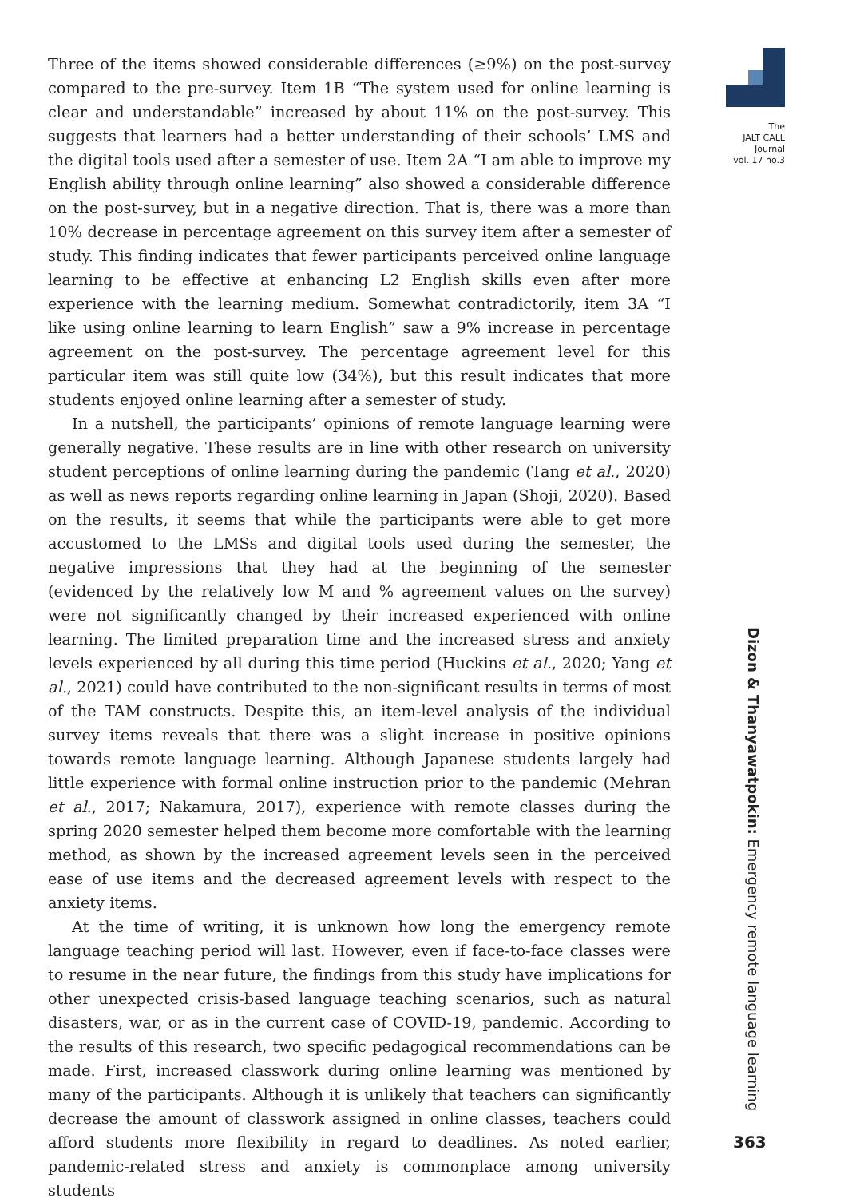Three of the items showed considerable differences (≥9%) on the post-survey compared to the pre-survey. Item 1B “The system used for online learning is clear and understandable” increased by about 11% on the post-survey. This suggests that learners had a better understanding of their schools’ LMS and the digital tools used after a semester of use. Item 2A “I am able to improve my English ability through online learning” also showed a considerable difference on the post-survey, but in a negative direction. That is, there was a more than 10% decrease in percentage agreement on this survey item after a semester of study. This finding indicates that fewer participants perceived online language learning to be effective at enhancing L2 English skills even after more experience with the learning medium. Somewhat contradictorily, item 3A “I like using online learning to learn English” saw a 9% increase in percentage agreement on the post-survey. The percentage agreement level for this particular item was still quite low (34%), but this result indicates that more students enjoyed online learning after a semester of study.
In a nutshell, the participants’ opinions of remote language learning were generally negative. These results are in line with other research on university student perceptions of online learning during the pandemic (Tang et al., 2020) as well as news reports regarding online learning in Japan (Shoji, 2020). Based on the results, it seems that while the participants were able to get more accustomed to the LMSs and digital tools used during the semester, the negative impressions that they had at the beginning of the semester (evidenced by the relatively low M and % agreement values on the survey) were not significantly changed by their increased experienced with online learning. The limited preparation time and the increased stress and anxiety levels experienced by all during this time period (Huckins et al., 2020; Yang et al., 2021) could have contributed to the non-significant results in terms of most of the TAM constructs. Despite this, an item-level analysis of the individual survey items reveals that there was a slight increase in positive opinions towards remote language learning. Although Japanese students largely had little experience with formal online instruction prior to the pandemic (Mehran et al., 2017; Nakamura, 2017), experience with remote classes during the spring 2020 semester helped them become more comfortable with the learning method, as shown by the increased agreement levels seen in the perceived ease of use items and the decreased agreement levels with respect to the anxiety items.
At the time of writing, it is unknown how long the emergency remote language teaching period will last. However, even if face-to-face classes were to resume in the near future, the findings from this study have implications for other unexpected crisis-based language teaching scenarios, such as natural disasters, war, or as in the current case of COVID-19, pandemic. According to the results of this research, two specific pedagogical recommendations can be made. First, increased classwork during online learning was mentioned by many of the participants. Although it is unlikely that teachers can significantly decrease the amount of classwork assigned in online classes, teachers could afford students more flexibility in regard to deadlines. As noted earlier, pandemic-related stress and anxiety is commonplace among university students
The
JALT CALL
Journal
vol. 17 no.3
Dizon & Thanyawatpokin: Emergency remote language learning
363